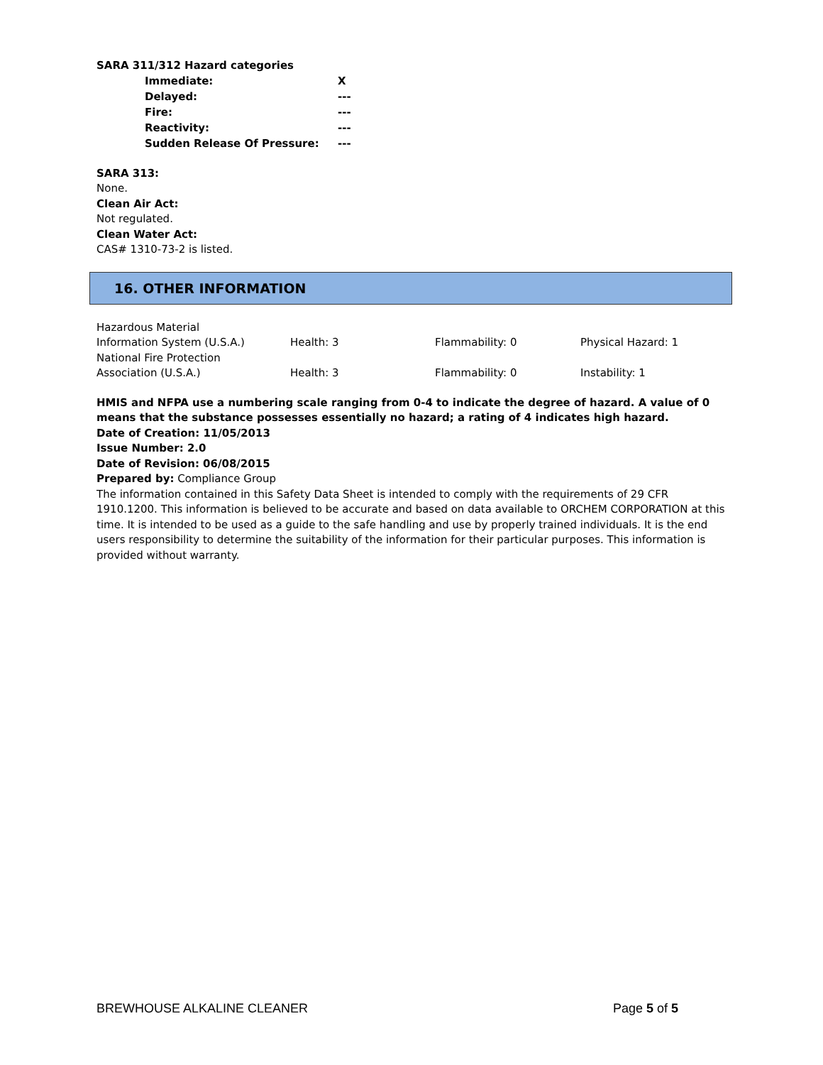SARA 311/312 Hazard categories
| Immediate: | X |
| Delayed: | --- |
| Fire: | --- |
| Reactivity: | --- |
| Sudden Release Of Pressure: | --- |
SARA 313:
None.
Clean Air Act:
Not regulated.
Clean Water Act:
CAS# 1310-73-2 is listed.
16. OTHER INFORMATION
| Hazardous Material Information System (U.S.A.) | Health: 3 | Flammability: 0 | Physical Hazard: 1 |
| National Fire Protection Association (U.S.A.) | Health: 3 | Flammability: 0 | Instability: 1 |
HMIS and NFPA use a numbering scale ranging from 0-4 to indicate the degree of hazard. A value of 0 means that the substance possesses essentially no hazard; a rating of 4 indicates high hazard.
Date of Creation: 11/05/2013
Issue Number: 2.0
Date of Revision: 06/08/2015
Prepared by: Compliance Group
The information contained in this Safety Data Sheet is intended to comply with the requirements of 29 CFR 1910.1200. This information is believed to be accurate and based on data available to ORCHEM CORPORATION at this time. It is intended to be used as a guide to the safe handling and use by properly trained individuals. It is the end users responsibility to determine the suitability of the information for their particular purposes. This information is provided without warranty.
BREWHOUSE ALKALINE CLEANER Page 5 of 5